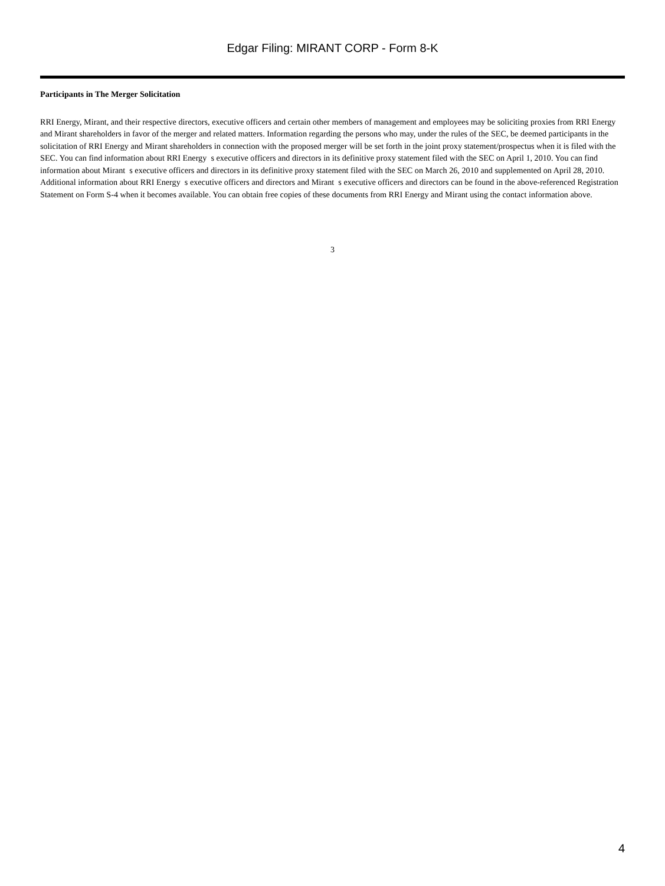Edgar Filing: MIRANT CORP - Form 8-K
Participants in The Merger Solicitation
RRI Energy, Mirant, and their respective directors, executive officers and certain other members of management and employees may be soliciting proxies from RRI Energy and Mirant shareholders in favor of the merger and related matters. Information regarding the persons who may, under the rules of the SEC, be deemed participants in the solicitation of RRI Energy and Mirant shareholders in connection with the proposed merger will be set forth in the joint proxy statement/prospectus when it is filed with the SEC. You can find information about RRI Energy s executive officers and directors in its definitive proxy statement filed with the SEC on April 1, 2010. You can find information about Mirant s executive officers and directors in its definitive proxy statement filed with the SEC on March 26, 2010 and supplemented on April 28, 2010. Additional information about RRI Energy s executive officers and directors and Mirant s executive officers and directors can be found in the above-referenced Registration Statement on Form S-4 when it becomes available. You can obtain free copies of these documents from RRI Energy and Mirant using the contact information above.
3
4